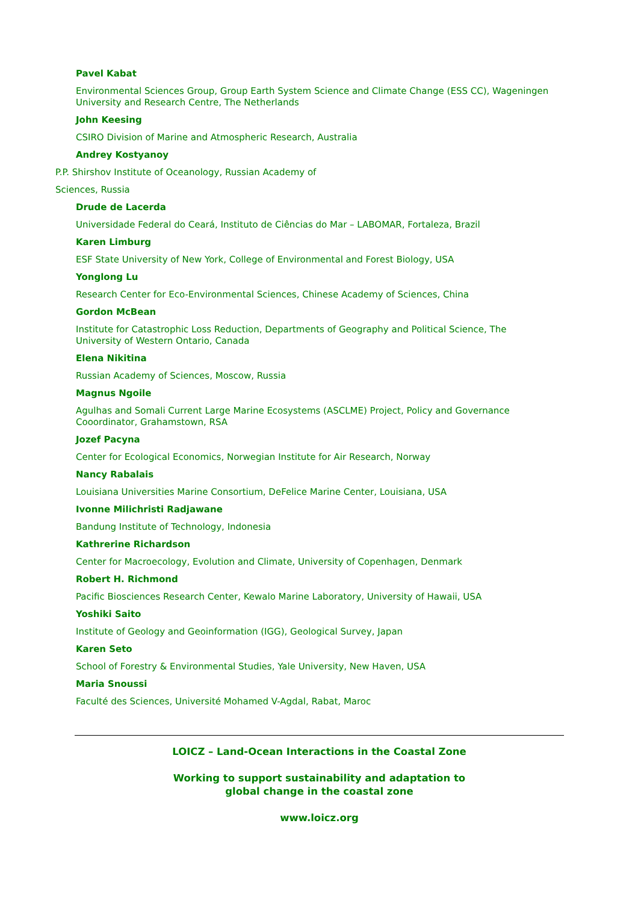Pavel Kabat
Environmental Sciences Group, Group Earth System Science and Climate Change (ESS CC), Wageningen University and Research Centre, The Netherlands
John Keesing
CSIRO Division of Marine and Atmospheric Research, Australia
Andrey Kostyanoy
P.P. Shirshov Institute of Oceanology, Russian Academy of
Sciences, Russia
Drude de Lacerda
Universidade Federal do Ceará, Instituto de Ciências do Mar – LABOMAR, Fortaleza, Brazil
Karen Limburg
ESF State University of New York, College of Environmental and Forest Biology, USA
Yonglong Lu
Research Center for Eco-Environmental Sciences, Chinese Academy of Sciences, China
Gordon McBean
Institute for Catastrophic Loss Reduction, Departments of Geography and Political Science, The University of Western Ontario, Canada
Elena Nikitina
Russian Academy of Sciences, Moscow, Russia
Magnus Ngoile
Agulhas and Somali Current Large Marine Ecosystems (ASCLME) Project, Policy and Governance Cooordinator, Grahamstown, RSA
Jozef Pacyna
Center for Ecological Economics, Norwegian Institute for Air Research, Norway
Nancy Rabalais
Louisiana Universities Marine Consortium, DeFelice Marine Center, Louisiana, USA
Ivonne Milichristi Radjawane
Bandung Institute of Technology, Indonesia
Kathrerine Richardson
Center for Macroecology, Evolution and Climate, University of Copenhagen, Denmark
Robert H. Richmond
Pacific Biosciences Research Center, Kewalo Marine Laboratory, University of Hawaii, USA
Yoshiki Saito
Institute of Geology and Geoinformation (IGG), Geological Survey, Japan
Karen Seto
School of Forestry & Environmental Studies, Yale University, New Haven, USA
Maria Snoussi
Faculté des Sciences, Université Mohamed V-Agdal, Rabat, Maroc
LOICZ – Land-Ocean Interactions in the Coastal Zone
Working to support sustainability and adaptation to
global change in the coastal zone
www.loicz.org